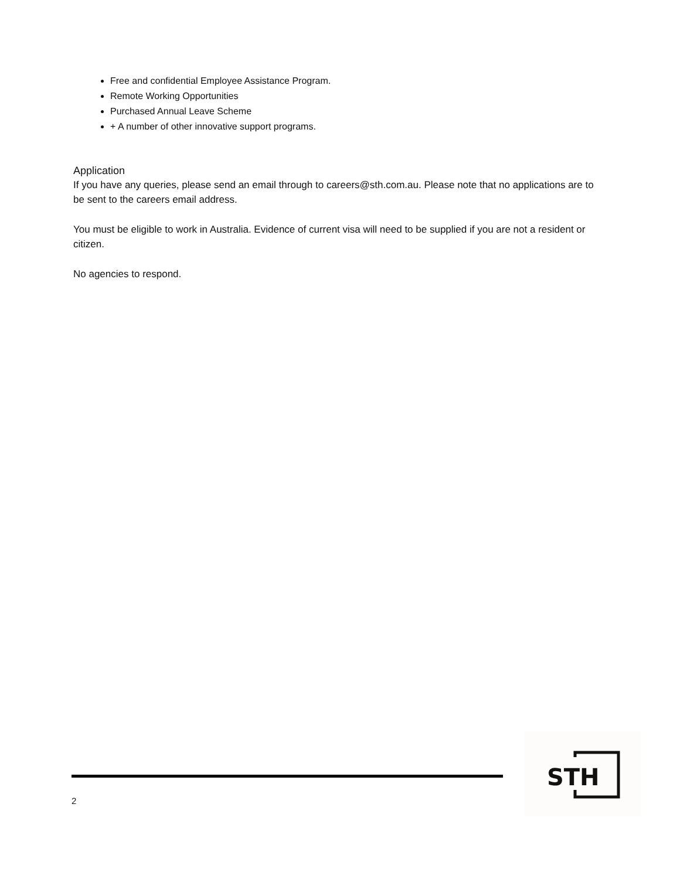Free and confidential Employee Assistance Program.
Remote Working Opportunities
Purchased Annual Leave Scheme
+ A number of other innovative support programs.
Application
If you have any queries, please send an email through to careers@sth.com.au. Please note that no applications are to be sent to the careers email address.
You must be eligible to work in Australia. Evidence of current visa will need to be supplied if you are not a resident or citizen.
No agencies to respond.
2
STH